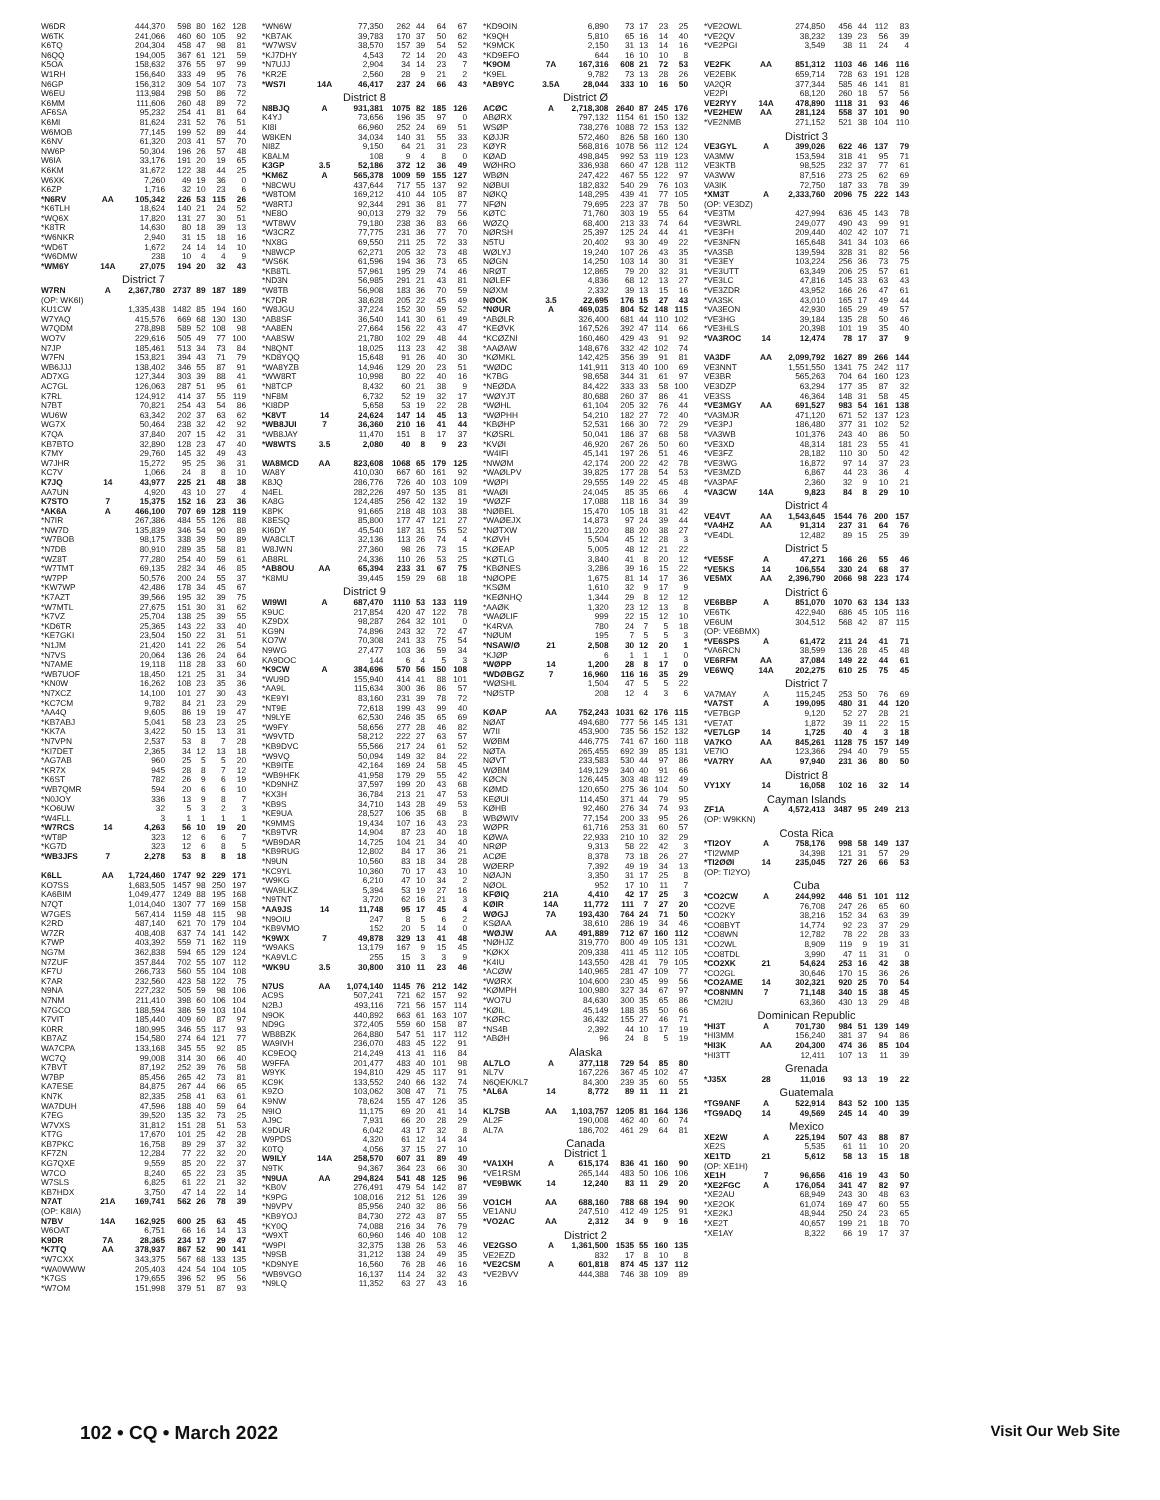| W6DR | | 444,370 | 598 | 80 | 162 | 128 |
| W6TK | | 241,066 | 460 | 60 | 105 | 92 |
| K6TQ | | 204,304 | 458 | 47 | 98 | 81 |
| N6QQ | | 194,005 | 367 | 61 | 121 | 59 |
| K5OA | | 158,632 | 376 | 55 | 97 | 99 |
| W1RH | | 156,640 | 333 | 49 | 95 | 76 |
| N6GP | | 156,312 | 309 | 54 | 107 | 73 |
| W6EU | | 113,984 | 298 | 50 | 86 | 72 |
| K6MM | | 111,606 | 260 | 48 | 89 | 72 |
| AF6SA | | 95,232 | 254 | 41 | 81 | 64 |
| K6MI | | 81,624 | 231 | 52 | 76 | 51 |
| W6MOB | | 77,145 | 199 | 52 | 89 | 44 |
| K6NV | | 61,320 | 203 | 41 | 57 | 70 |
| NW6P | | 50,304 | 196 | 26 | 57 | 48 |
| W6IA | | 33,176 | 191 | 20 | 19 | 65 |
| K6KM | | 31,672 | 122 | 38 | 44 | 25 |
| W6XK | | 7,260 | 49 | 19 | 36 | 0 |
| K6ZP | | 1,716 | 32 | 10 | 23 | 6 |
| *N6RV | AA | 105,342 | 226 | 53 | 115 | 26 |
| *K6TLH | | 18,624 | 140 | 21 | 24 | 52 |
| *WQ6X | | 17,820 | 131 | 27 | 30 | 51 |
| *K8TR | | 14,630 | 80 | 18 | 39 | 13 |
| *W6NKR | | 2,940 | 31 | 15 | 18 | 16 |
| *WD6T | | 1,672 | 24 | 14 | 14 | 10 |
| *W6DMW | | 238 | 10 | 4 | 4 | 9 |
| *WM6Y | 14A | 27,075 | 194 | 20 | 32 | 43 |
| District 7 | | | | | | |
| W7RN | A | 2,367,780 | 2737 | 89 | 187 | 189 |
| (OP: WK6I) | | | | | | |
| KU1CW | | 1,335,438 | 1482 | 85 | 194 | 160 |
| W7YAQ | | 415,576 | 669 | 68 | 130 | 130 |
| W7QDM | | 278,898 | 589 | 52 | 108 | 98 |
| WO7V | | 229,616 | 505 | 49 | 77 | 100 |
| N7JP | | 185,461 | 513 | 34 | 73 | 84 |
| W7FN | | 153,821 | 394 | 43 | 71 | 79 |
| WB6JJJ | | 138,402 | 346 | 55 | 87 | 91 |
| AD7XG | | 127,344 | 303 | 39 | 88 | 41 |
| AC7GL | | 126,063 | 287 | 51 | 95 | 61 |
| K7RL | | 124,912 | 414 | 37 | 55 | 119 |
| N7BT | | 70,821 | 254 | 43 | 54 | 86 |
| WU6W | | 63,342 | 202 | 37 | 63 | 62 |
| WG7X | | 50,464 | 238 | 32 | 42 | 92 |
| K7QA | | 37,840 | 207 | 15 | 42 | 31 |
| KB7BTO | | 32,890 | 128 | 23 | 47 | 40 |
| K7MY | | 29,760 | 145 | 32 | 49 | 43 |
| W7JHR | | 15,272 | 95 | 25 | 36 | 31 |
| KC7V | | 1,066 | 24 | 8 | 8 | 10 |
| K7JQ | 14 | 43,977 | 225 | 21 | 48 | 38 |
| AA7UN | | 4,920 | 43 | 10 | 27 | 4 |
| K7STO | 7 | 15,375 | 152 | 16 | 23 | 36 |
| *AK6A | A | 466,100 | 707 | 69 | 128 | 119 |
| *N7IR | | 267,386 | 484 | 55 | 126 | 88 |
| *NW7D | | 135,839 | 346 | 54 | 90 | 89 |
| *W7BOB | | 98,175 | 338 | 39 | 59 | 89 |
| *N7DB | | 80,910 | 289 | 35 | 58 | 81 |
| *WZ8T | | 77,280 | 254 | 40 | 59 | 61 |
| *W7TMT | | 69,135 | 282 | 34 | 46 | 85 |
| *W7PP | | 50,576 | 200 | 24 | 55 | 37 |
| *KW7WP | | 42,486 | 178 | 34 | 45 | 67 |
| *K7AZT | | 39,566 | 195 | 32 | 39 | 75 |
| *W7MTL | | 27,675 | 151 | 30 | 31 | 62 |
| *K7VZ | | 25,704 | 138 | 25 | 39 | 55 |
| *KD6TR | | 25,365 | 143 | 22 | 33 | 40 |
| *KE7GKI | | 23,504 | 150 | 22 | 31 | 51 |
| *N1JM | | 21,420 | 141 | 22 | 26 | 54 |
| *N7VS | | 20,064 | 136 | 26 | 24 | 64 |
| *N7AME | | 19,118 | 118 | 28 | 33 | 60 |
| *WB7UOF | | 18,450 | 121 | 25 | 31 | 34 |
| *KN0W | | 16,262 | 108 | 23 | 35 | 36 |
| *N7XCZ | | 14,100 | 101 | 27 | 30 | 43 |
| *KC7CM | | 9,782 | 84 | 21 | 23 | 29 |
| *AA4Q | | 9,605 | 86 | 19 | 19 | 47 |
| *KB7ABJ | | 5,041 | 58 | 23 | 23 | 25 |
| *KK7A | | 3,422 | 50 | 15 | 13 | 31 |
| *N7VPN | | 2,537 | 53 | 8 | 7 | 28 |
| *KI7DET | | 2,365 | 34 | 12 | 13 | 18 |
| *AG7AB | | 960 | 25 | 5 | 5 | 20 |
| *KR7X | | 945 | 28 | 8 | 7 | 12 |
| *K6ST | | 782 | 26 | 9 | 6 | 19 |
| *WB7QMR | | 594 | 20 | 6 | 6 | 10 |
| *N0JOY | | 336 | 13 | 9 | 8 | 7 |
| *KO6UW | | 32 | 5 | 3 | 2 | 3 |
| *W4FLL | | 3 | 1 | 1 | 1 | 1 |
| *W7RCS | 14 | 4,263 | 56 | 10 | 19 | 20 |
| *WT8P | | 323 | 12 | 6 | 6 | 7 |
| *KG7D | | 323 | 12 | 6 | 8 | 5 |
| *WB3JFS | 7 | 2,278 | 53 | 8 | 8 | 18 |
| K6LL | AA | 1,724,460 | 1747 | 92 | 229 | 171 |
| KO7SS | | 1,683,505 | 1457 | 98 | 250 | 197 |
| KA6BIM | | 1,049,477 | 1249 | 88 | 195 | 168 |
| N7QT | | 1,014,040 | 1307 | 77 | 169 | 158 |
| W7GES | | 567,414 | 1159 | 48 | 115 | 98 |
| K2RD | | 487,140 | 621 | 70 | 179 | 104 |
| W7ZR | | 408,408 | 637 | 74 | 141 | 142 |
| K7WP | | 403,392 | 559 | 71 | 162 | 119 |
| NG7M | | 362,838 | 594 | 65 | 129 | 124 |
| N7ZUF | | 357,844 | 702 | 55 | 107 | 112 |
| KF7U | | 266,733 | 560 | 55 | 104 | 108 |
| K7AR | | 232,560 | 423 | 58 | 122 | 75 |
| N9NA | | 227,232 | 505 | 59 | 98 | 106 |
| N7NM | | 211,410 | 398 | 60 | 106 | 104 |
| N7GCO | | 188,594 | 386 | 59 | 103 | 104 |
| K7VIT | | 185,440 | 409 | 60 | 87 | 97 |
| K0RR | | 180,995 | 346 | 55 | 117 | 93 |
| KB7AZ | | 154,580 | 274 | 64 | 121 | 77 |
| WA7CPA | | 133,168 | 345 | 55 | 92 | 85 |
| WC7Q | | 99,008 | 314 | 30 | 66 | 40 |
| K7BVT | | 87,192 | 252 | 39 | 76 | 58 |
| W7BP | | 85,456 | 265 | 42 | 73 | 81 |
| KA7ESE | | 84,875 | 267 | 44 | 66 | 65 |
| KN7K | | 82,335 | 258 | 41 | 63 | 61 |
| WA7DUH | | 47,596 | 188 | 40 | 59 | 64 |
| K7EG | | 39,520 | 135 | 32 | 73 | 25 |
| W7VXS | | 31,812 | 151 | 28 | 51 | 53 |
| KT7G | | 17,670 | 101 | 25 | 42 | 28 |
| KB7PKC | | 16,758 | 89 | 29 | 37 | 32 |
| KF7ZN | | 12,284 | 77 | 22 | 32 | 20 |
| KG7QXE | | 9,559 | 85 | 20 | 22 | 37 |
| W7CO | | 8,240 | 65 | 22 | 23 | 35 |
| W7SLS | | 6,825 | 61 | 22 | 21 | 32 |
| KB7HDX | | 3,750 | 47 | 14 | 22 | 14 |
| N7AT | 21A | 169,741 | 562 | 26 | 78 | 39 |
| (OP: K8IA) | | | | | | |
| N7BV | 14A | 162,925 | 600 | 25 | 63 | 45 |
| W6OAT | | 6,751 | 66 | 16 | 14 | 13 |
| K9DR | 7A | 28,365 | 234 | 17 | 29 | 47 |
| *K7TQ | AA | 378,937 | 867 | 52 | 90 | 141 |
| *W7CXX | | 343,375 | 567 | 68 | 133 | 135 |
| *WA0WWW | | 205,403 | 424 | 54 | 104 | 105 |
| *K7GS | | 179,655 | 396 | 52 | 95 | 56 |
| *W7OM | | 151,998 | 379 | 51 | 87 | 93 |
| *WN6W | | 77,350 | 262 | 44 | 64 | 67 |
| *KB7AK | | 39,783 | 170 | 37 | 50 | 62 |
| *W7WSV | | 38,570 | 157 | 39 | 54 | 52 |
| *KJ7DHY | | 4,543 | 72 | 14 | 20 | 43 |
| *N7UJJ | | 2,904 | 34 | 14 | 23 | 7 |
| *KR2E | | 2,560 | 28 | 9 | 21 | 2 |
| *WS7I | 14A | 46,417 | 237 | 24 | 66 | 43 |
| District 8 | | | | | | |
| N8BJQ | A | 931,381 | 1075 | 82 | 185 | 126 |
| K4YJ | | 73,656 | 196 | 35 | 97 | 0 |
| KI8I | | 66,960 | 252 | 24 | 69 | 51 |
| W8KEN | | 34,034 | 140 | 31 | 55 | 33 |
| NI8Z | | 9,150 | 64 | 21 | 31 | 23 |
| K8ALM | | 108 | 9 | 4 | 8 | 0 |
| K3GP | 3.5 | 52,186 | 372 | 12 | 36 | 49 |
| *KM6Z | A | 565,378 | 1009 | 59 | 155 | 127 |
| *N8CWU | | 437,644 | 717 | 55 | 137 | 92 |
| *W8TOM | | 169,212 | 410 | 44 | 105 | 87 |
| *W8RTJ | | 92,344 | 291 | 36 | 81 | 77 |
| *NE8O | | 90,013 | 279 | 32 | 79 | 56 |
| *WT8WV | | 79,180 | 238 | 36 | 83 | 66 |
| *W3CRZ | | 77,775 | 231 | 36 | 77 | 70 |
| *NX8G | | 69,550 | 211 | 25 | 72 | 33 |
| *N8WCP | | 62,271 | 205 | 32 | 73 | 48 |
| *WS6K | | 61,596 | 194 | 36 | 73 | 65 |
| *KB8TL | | 57,961 | 195 | 29 | 74 | 46 |
| *ND3N | | 56,985 | 291 | 21 | 43 | 81 |
| *W8TB | | 56,908 | 183 | 36 | 70 | 59 |
| *K7DR | | 38,628 | 205 | 22 | 45 | 49 |
| *W8JGU | | 37,224 | 152 | 30 | 59 | 52 |
| *AB8SF | | 36,540 | 141 | 30 | 61 | 49 |
| *AA8EN | | 27,664 | 156 | 22 | 43 | 47 |
| *AA8SW | | 21,780 | 102 | 29 | 48 | 44 |
| *N8QNT | | 18,025 | 113 | 23 | 42 | 38 |
| *KD8YQQ | | 15,648 | 91 | 26 | 40 | 30 |
| *WA8YZB | | 14,946 | 129 | 20 | 23 | 51 |
| *WW8RT | | 10,998 | 80 | 22 | 40 | 16 |
| *N8TCP | | 8,432 | 60 | 21 | 38 | 9 |
| *NF8M | | 6,732 | 52 | 19 | 32 | 17 |
| *KI8DP | | 5,658 | 53 | 19 | 22 | 28 |
| *K8VT | 14 | 24,624 | 147 | 14 | 45 | 13 |
| *WB8JUI | 7 | 36,360 | 210 | 16 | 41 | 44 |
| *WB8JAY | | 11,470 | 151 | 8 | 17 | 37 |
| *W8WTS | 3.5 | 2,080 | 40 | 8 | 9 | 23 |
| WA8MCD | AA | 823,608 | 1068 | 65 | 179 | 125 |
| WA8Y | | 410,030 | 667 | 60 | 161 | 92 |
| K8JQ | | 286,776 | 726 | 40 | 103 | 109 |
| N4EL | | 282,226 | 497 | 50 | 135 | 81 |
| KA8G | | 124,485 | 256 | 42 | 132 | 19 |
| K8PK | | 91,665 | 218 | 48 | 103 | 38 |
| K8ESQ | | 85,800 | 177 | 47 | 121 | 27 |
| KI6DY | | 45,540 | 187 | 31 | 55 | 52 |
| WA8CLT | | 32,136 | 113 | 26 | 74 | 4 |
| W8JWN | | 27,360 | 98 | 26 | 73 | 15 |
| AB8RL | | 24,336 | 110 | 26 | 53 | 25 |
| *AB8OU | AA | 65,394 | 233 | 31 | 67 | 75 |
| *K8MU | | 39,445 | 159 | 29 | 68 | 18 |
| District 9 | | | | | | |
| WI9WI | A | 687,470 | 1110 | 53 | 133 | 119 |
| K9UC | | 217,854 | 420 | 47 | 122 | 78 |
| KZ9DX | | 98,287 | 264 | 32 | 101 | 0 |
| KG9N | | 74,896 | 243 | 32 | 72 | 47 |
| KO7W | | 70,308 | 241 | 33 | 75 | 54 |
| N9WG | | 27,477 | 103 | 36 | 59 | 34 |
| KA9DOC | | 144 | 6 | 4 | 5 | 3 |
| *K9CW | A | 384,696 | 570 | 56 | 150 | 108 |
| *WU9D | | 155,940 | 414 | 41 | 88 | 101 |
| *AA9L | | 115,634 | 300 | 36 | 86 | 57 |
| *KE9YI | | 83,160 | 231 | 39 | 78 | 72 |
| *NT9E | | 72,618 | 199 | 43 | 99 | 40 |
| *N9LYE | | 62,530 | 246 | 35 | 65 | 69 |
| *W9FY | | 58,656 | 277 | 28 | 46 | 82 |
| *W9VTD | | 58,212 | 222 | 27 | 63 | 57 |
| *KB9DVC | | 55,566 | 217 | 24 | 61 | 52 |
| *W9VQ | | 50,094 | 149 | 32 | 84 | 22 |
| *KB9ITE | | 42,164 | 169 | 24 | 58 | 45 |
| *WB9HFK | | 41,958 | 179 | 29 | 55 | 42 |
| *KD9NHZ | | 37,597 | 199 | 20 | 43 | 68 |
| *KX3H | | 36,784 | 213 | 21 | 47 | 53 |
| *KB9S | | 34,710 | 143 | 28 | 49 | 53 |
| *KE9UA | | 28,527 | 106 | 35 | 68 | 8 |
| *K9MMS | | 19,434 | 107 | 16 | 43 | 23 |
| *KB9TVR | | 14,904 | 87 | 23 | 40 | 18 |
| *WB9DAR | | 14,725 | 104 | 21 | 34 | 40 |
| *KB9RUG | | 12,802 | 84 | 17 | 36 | 21 |
| *N9UN | | 10,560 | 83 | 18 | 34 | 28 |
| *KC9YL | | 10,360 | 70 | 17 | 43 | 10 |
| *W9KG | | 6,210 | 47 | 10 | 34 | 2 |
| *WA9LKZ | | 5,394 | 53 | 19 | 27 | 16 |
| *N9TNT | | 3,720 | 62 | 16 | 21 | 3 |
| *AA9JS | 14 | 11,748 | 95 | 17 | 45 | 4 |
| *N9OIU | | 247 | 8 | 5 | 6 | 2 |
| *KB9VMO | | 152 | 20 | 5 | 14 | 0 |
| *K9WX | 7 | 49,878 | 329 | 13 | 41 | 48 |
| *W9AKS | | 13,179 | 167 | 9 | 15 | 45 |
| *KA9VLC | | 255 | 15 | 3 | 3 | 9 |
| *WK9U | 3.5 | 30,800 | 310 | 11 | 23 | 46 |
| N7US | AA | 1,074,140 | 1145 | 76 | 212 | 142 |
| AC9S | | 507,241 | 721 | 62 | 157 | 92 |
| N2BJ | | 493,116 | 721 | 56 | 157 | 114 |
| N9OK | | 440,892 | 663 | 61 | 163 | 107 |
| ND9G | | 372,405 | 559 | 60 | 158 | 87 |
| WB8BZK | | 264,880 | 547 | 51 | 117 | 112 |
| WA9IVH | | 236,070 | 483 | 45 | 122 | 91 |
| KC9EOQ | | 214,249 | 413 | 41 | 116 | 84 |
| W9FFA | | 201,477 | 483 | 40 | 101 | 98 |
| W9YK | | 194,810 | 429 | 45 | 117 | 91 |
| KC9K | | 133,552 | 240 | 66 | 132 | 74 |
| K9ZO | | 103,062 | 308 | 47 | 71 | 75 |
| K9NW | | 78,624 | 155 | 47 | 126 | 35 |
| N9IO | | 11,175 | 69 | 20 | 41 | 14 |
| AJ9C | | 7,931 | 66 | 20 | 28 | 29 |
| K9DUR | | 6,042 | 43 | 17 | 32 | 8 |
| W9PDS | | 4,320 | 61 | 12 | 14 | 34 |
| K0TQ | | 4,056 | 37 | 15 | 27 | 10 |
| W9ILY | 14A | 258,570 | 607 | 31 | 89 | 49 |
| N9TK | | 94,367 | 364 | 23 | 66 | 30 |
| *N9UA | AA | 294,824 | 541 | 48 | 125 | 96 |
| *KB0V | | 276,491 | 479 | 54 | 142 | 87 |
| *K9PG | | 108,016 | 212 | 51 | 126 | 39 |
| *N9VPV | | 85,956 | 240 | 32 | 86 | 56 |
| *KB9YOJ | | 84,730 | 272 | 43 | 87 | 55 |
| *KY0Q | | 74,088 | 216 | 34 | 76 | 79 |
| *W9XT | | 60,960 | 146 | 40 | 108 | 12 |
| *W9PI | | 32,375 | 138 | 26 | 53 | 46 |
| *N9SB | | 31,212 | 138 | 24 | 49 | 35 |
| *KD9NYE | | 16,560 | 76 | 28 | 46 | 16 |
| *WB9VGO | | 16,137 | 114 | 24 | 32 | 43 |
| *N9LQ | | 11,352 | 63 | 27 | 43 | 16 |
| *KD9OIN | | 6,890 | 73 | 17 | 23 | 25 |
| *K9QH | | 5,810 | 65 | 16 | 14 | 40 |
| *K9MCK | | 2,150 | 31 | 13 | 14 | 16 |
| *KD9EFO | | 644 | 16 | 10 | 10 | 8 |
| *K9OM | 7A | 167,316 | 608 | 21 | 72 | 53 |
| *K9EL | | 9,782 | 73 | 13 | 28 | 26 |
| *AB9YC | 3.5A | 28,044 | 333 | 10 | 16 | 50 |
| District Ø | | | | | | |
| ACØC | A | 2,718,308 | 2640 | 87 | 245 | 176 |
| ABØRX | | 797,132 | 1154 | 61 | 150 | 132 |
| WSØP | | 738,276 | 1088 | 72 | 153 | 132 |
| KØJJR | | 572,460 | 826 | 58 | 160 | 130 |
| KØYR | | 568,816 | 1078 | 56 | 112 | 124 |
| KØAD | | 498,845 | 992 | 53 | 119 | 123 |
| WØHRO | | 336,938 | 660 | 47 | 128 | 112 |
| WBØN | | 247,422 | 467 | 55 | 122 | 97 |
| NØBUI | | 182,832 | 540 | 29 | 76 | 103 |
| NØKQ | | 148,295 | 439 | 41 | 77 | 105 |
| NFØN | | 79,695 | 223 | 37 | 78 | 50 |
| KØTC | | 71,760 | 303 | 19 | 55 | 64 |
| WØZQ | | 68,400 | 213 | 33 | 74 | 64 |
| NØRSH | | 25,397 | 125 | 24 | 44 | 41 |
| N5TU | | 20,402 | 93 | 30 | 49 | 22 |
| WØLYJ | | 19,240 | 107 | 26 | 43 | 35 |
| NØGN | | 14,250 | 103 | 14 | 30 | 31 |
| NRØT | | 12,865 | 79 | 20 | 32 | 31 |
| NØLEF | | 4,836 | 68 | 12 | 13 | 27 |
| NØXM | | 2,332 | 39 | 13 | 15 | 16 |
| NØOK | 3.5 | 22,695 | 176 | 15 | 27 | 43 |
| *NØUR | A | 469,035 | 804 | 52 | 148 | 115 |
| *ABØLR | | 326,400 | 681 | 44 | 110 | 102 |
| *KEØVK | | 167,526 | 392 | 47 | 114 | 66 |
| *KCØZNI | | 160,460 | 429 | 43 | 91 | 92 |
| *AAØAW | | 148,676 | 332 | 42 | 102 | 74 |
| *KØMKL | | 142,425 | 356 | 39 | 91 | 81 |
| *WØDC | | 141,911 | 313 | 40 | 100 | 69 |
| *K7BG | | 98,658 | 344 | 31 | 61 | 97 |
| *NEØDA | | 84,422 | 333 | 33 | 58 | 100 |
| *WØYJT | | 80,688 | 260 | 37 | 86 | 41 |
| *WØHL | | 61,104 | 205 | 32 | 76 | 44 |
| *WØPHH | | 54,210 | 182 | 27 | 72 | 40 |
| *KBØHP | | 52,531 | 166 | 30 | 72 | 29 |
| *KØSRL | | 50,041 | 186 | 37 | 68 | 58 |
| *KVØI | | 46,920 | 267 | 26 | 50 | 60 |
| *W4IFI | | 45,141 | 197 | 26 | 51 | 46 |
| *NWØM | | 42,174 | 200 | 22 | 42 | 78 |
| *WAØLPV | | 39,825 | 177 | 28 | 54 | 53 |
| *WØPI | | 29,555 | 149 | 22 | 45 | 48 |
| *WAØI | | 24,045 | 85 | 35 | 66 | 4 |
| *WØZF | | 17,088 | 118 | 16 | 34 | 39 |
| *NØBEL | | 15,470 | 105 | 18 | 31 | 42 |
| *WAØEJX | | 14,873 | 97 | 24 | 39 | 44 |
| *NØTXW | | 11,220 | 88 | 20 | 38 | 27 |
| *KØVH | | 5,504 | 45 | 12 | 28 | 3 |
| *KØEAP | | 5,005 | 48 | 12 | 21 | 22 |
| *KØTLG | | 3,840 | 41 | 8 | 20 | 12 |
| *KBØNES | | 3,286 | 39 | 16 | 15 | 22 |
| *NØOPE | | 1,675 | 81 | 14 | 17 | 36 |
| *KSØM | | 1,610 | 32 | 9 | 17 | 9 |
| *KEØNHQ | | 1,344 | 29 | 8 | 12 | 12 |
| *AAØK | | 1,320 | 23 | 12 | 13 | 8 |
| *WAØLIF | | 999 | 22 | 15 | 12 | 10 |
| *K4RVA | | 780 | 24 | 7 | 5 | 18 |
| *NØUM | | 195 | 7 | 5 | 5 | 3 |
| *NSAW/Ø | 21 | 2,508 | 30 | 12 | 20 | 1 |
| *KJØP | | 6 | 1 | 1 | 1 | 0 |
| *WØPP | 14 | 1,200 | 28 | 8 | 17 | 0 |
| *WDØBGZ | 7 | 16,960 | 116 | 16 | 35 | 29 |
| *WØSHL | | 1,504 | 47 | 5 | 5 | 22 |
| *NØSTP | | 208 | 12 | 4 | 3 | 6 |
| KØAP | AA | 752,243 | 1031 | 62 | 176 | 115 |
| NØAT | | 494,680 | 777 | 56 | 145 | 131 |
| W7II | | 453,900 | 735 | 56 | 152 | 132 |
| WØBM | | 446,775 | 741 | 67 | 160 | 118 |
| NØTA | | 265,455 | 692 | 39 | 85 | 131 |
| NØVT | | 233,583 | 530 | 44 | 97 | 86 |
| WØBM | | 149,129 | 340 | 40 | 91 | 66 |
| KØCN | | 126,445 | 303 | 48 | 112 | 49 |
| KØMD | | 120,650 | 275 | 36 | 104 | 50 |
| KEØUI | | 114,450 | 371 | 44 | 79 | 95 |
| KØHB | | 92,460 | 276 | 34 | 74 | 93 |
| WBØWIV | | 77,154 | 200 | 33 | 95 | 26 |
| WØPR | | 61,716 | 253 | 31 | 60 | 57 |
| KØWA | | 22,933 | 210 | 10 | 32 | 29 |
| NRØP | | 9,313 | 58 | 22 | 42 | 3 |
| ACØE | | 8,378 | 73 | 18 | 26 | 27 |
| WØERP | | 7,392 | 49 | 19 | 34 | 13 |
| NØAJN | | 3,350 | 31 | 17 | 25 | 8 |
| NØOL | | 952 | 17 | 10 | 11 | 7 |
| KFØIQ | 21A | 4,410 | 42 | 17 | 25 | 3 |
| KØIR | 14A | 11,772 | 111 | 7 | 27 | 20 |
| WØGJ | 7A | 193,430 | 764 | 24 | 71 | 50 |
| KSØAA | | 38,610 | 286 | 19 | 34 | 46 |
| *WØJW | AA | 491,889 | 712 | 67 | 160 | 112 |
| *NØHJZ | | 319,770 | 800 | 49 | 105 | 131 |
| *KØKX | | 209,338 | 411 | 45 | 112 | 105 |
| *K4IU | | 143,550 | 428 | 41 | 79 | 105 |
| *ACØW | | 140,965 | 281 | 47 | 109 | 77 |
| *WØRX | | 104,600 | 230 | 45 | 99 | 56 |
| *KØMPH | | 100,980 | 327 | 34 | 67 | 97 |
| *WO7U | | 84,630 | 300 | 35 | 65 | 86 |
| *KØIL | | 45,149 | 188 | 35 | 50 | 66 |
| *KØRC | | 36,432 | 155 | 27 | 46 | 71 |
| *NS4B | | 2,392 | 44 | 10 | 17 | 19 |
| *ABØH | | 96 | 24 | 8 | 5 | 19 |
| Alaska | | | | | | |
| AL7LO | A | 377,118 | 729 | 54 | 85 | 80 |
| NL7V | | 167,226 | 367 | 45 | 102 | 47 |
| N6QEK/KL7 | | 84,300 | 239 | 35 | 60 | 55 |
| *AL6A | 14 | 8,772 | 89 | 11 | 11 | 21 |
| KL7SB | AA | 1,103,757 | 1205 | 81 | 164 | 136 |
| AL2F | | 190,008 | 462 | 40 | 60 | 74 |
| AL7A | | 186,702 | 461 | 29 | 64 | 81 |
| Canada District 1 | | | | | | |
| *VA1XH | A | 615,174 | 836 | 41 | 160 | 90 |
| *VE1RSM | | 265,144 | 483 | 50 | 106 | 106 |
| *VE9BWK | 14 | 12,240 | 83 | 11 | 29 | 20 |
| VO1CH | AA | 688,160 | 788 | 68 | 194 | 90 |
| VE1ANU | | 247,510 | 412 | 49 | 125 | 91 |
| *VO2AC | AA | 2,312 | 34 | 9 | 9 | 16 |
| District 2 | | | | | | |
| VE2GSO | A | 1,361,500 | 1535 | 55 | 160 | 135 |
| VE2EZD | | 832 | 17 | 8 | 10 | 8 |
| *VE2CSM | A | 601,818 | 874 | 45 | 137 | 112 |
| *VE2BVV | | 444,388 | 746 | 38 | 109 | 89 |
| *VE2OWL | | 274,850 | 456 | 44 | 112 | 83 |
| *VE2QV | | 38,232 | 139 | 23 | 56 | 39 |
| *VE2PGI | | 3,549 | 38 | 11 | 24 | 4 |
| VE2FK | AA | 851,312 | 1103 | 46 | 146 | 116 |
| VE2EBK | | 659,714 | 728 | 63 | 191 | 128 |
| VA2QR | | 377,344 | 585 | 46 | 141 | 81 |
| VE2PI | | 68,120 | 260 | 18 | 57 | 56 |
| VE2RYY | 14A | 478,890 | 1118 | 31 | 93 | 46 |
| *VE2HEW | AA | 281,124 | 558 | 37 | 101 | 90 |
| *VE2NMB | | 271,152 | 521 | 38 | 104 | 110 |
| District 3 | | | | | | |
| VE3GYL | A | 399,026 | 622 | 46 | 137 | 79 |
| VA3MW | | 153,594 | 318 | 41 | 95 | 71 |
| VE3KTB | | 98,525 | 232 | 37 | 77 | 61 |
| VA3WW | | 87,516 | 273 | 25 | 62 | 69 |
| VA3IK | | 72,750 | 187 | 33 | 78 | 39 |
| *XM3T | A | 2,333,760 | 2096 | 75 | 222 | 143 |
| (OP: VE3DZ) | | | | | | |
| *VE3TM | | 427,994 | 636 | 45 | 143 | 78 |
| *VE3WRL | | 249,077 | 490 | 43 | 99 | 91 |
| *VE3FH | | 209,440 | 402 | 42 | 107 | 71 |
| *VE3NFN | | 165,648 | 341 | 34 | 103 | 66 |
| *VA3SB | | 139,594 | 328 | 31 | 82 | 56 |
| *VE3EY | | 103,224 | 256 | 36 | 73 | 75 |
| *VE3UTT | | 63,349 | 206 | 25 | 57 | 61 |
| *VE3LC | | 47,816 | 145 | 33 | 63 | 43 |
| *VE3ZDR | | 43,952 | 166 | 26 | 47 | 61 |
| *VA3SK | | 43,010 | 165 | 17 | 49 | 44 |
| *VA3EON | | 42,930 | 165 | 29 | 49 | 57 |
| *VE3HG | | 39,184 | 135 | 28 | 50 | 46 |
| *VE3HLS | | 20,398 | 101 | 19 | 35 | 40 |
| *VA3ROC | 14 | 12,474 | 78 | 17 | 37 | 9 |
| VA3DF | AA | 2,099,792 | 1627 | 89 | 266 | 144 |
| VE3NNT | | 1,551,550 | 1341 | 75 | 242 | 117 |
| VE3BR | | 565,263 | 704 | 64 | 160 | 123 |
| VE3DZP | | 63,294 | 177 | 35 | 87 | 32 |
| VE3SS | | 46,364 | 148 | 31 | 58 | 45 |
| *VE3MGY | AA | 691,527 | 983 | 54 | 161 | 138 |
| *VA3MJR | | 471,120 | 671 | 52 | 137 | 123 |
| *VE3PJ | | 186,480 | 377 | 31 | 102 | 52 |
| *VA3WB | | 101,376 | 243 | 40 | 86 | 50 |
| *VE3XD | | 48,314 | 181 | 23 | 55 | 41 |
| *VE3FZ | | 28,182 | 110 | 30 | 50 | 42 |
| *VE3WG | | 16,872 | 97 | 14 | 37 | 23 |
| *VE3MZD | | 6,867 | 44 | 23 | 36 | 4 |
| *VA3PAF | | 2,360 | 32 | 9 | 10 | 21 |
| *VA3CW | 14A | 9,823 | 84 | 8 | 29 | 10 |
| District 4 | | | | | | |
| VE4VT | AA | 1,543,645 | 1544 | 76 | 200 | 157 |
| *VA4HZ | AA | 91,314 | 237 | 31 | 64 | 76 |
| *VE4DL | | 12,482 | 89 | 15 | 25 | 39 |
| District 5 | | | | | | |
| *VE5SF | A | 47,271 | 166 | 26 | 55 | 46 |
| *VE5KS | 14 | 106,554 | 330 | 24 | 68 | 37 |
| VE5MX | AA | 2,396,790 | 2066 | 98 | 223 | 174 |
| District 6 | | | | | | |
| VE6BBP | A | 851,070 | 1070 | 63 | 134 | 133 |
| VE6TK | | 422,940 | 686 | 45 | 105 | 116 |
| VE6UM | | 304,512 | 568 | 42 | 87 | 115 |
| (OP: VE6BMX) | | | | | | |
| *VE6SPS | A | 61,472 | 211 | 24 | 41 | 71 |
| *VA6RCN | | 38,599 | 136 | 28 | 45 | 48 |
| VE6RFM | AA | 37,084 | 149 | 22 | 44 | 61 |
| VE6WQ | 14A | 202,275 | 610 | 25 | 75 | 45 |
| District 7 | | | | | | |
| VA7MAY | A | 115,245 | 253 | 50 | 76 | 69 |
| *VA7ST | A | 199,095 | 480 | 31 | 44 | 120 |
| *VE7BGP | | 9,120 | 52 | 27 | 28 | 21 |
| *VE7AT | | 1,872 | 39 | 11 | 22 | 15 |
| *VE7LGP | 14 | 1,725 | 40 | 4 | 3 | 18 |
| VA7KO | AA | 845,261 | 1128 | 75 | 157 | 149 |
| VE7IO | | 123,366 | 294 | 40 | 79 | 55 |
| *VA7RY | AA | 97,940 | 231 | 36 | 80 | 50 |
| District 8 | | | | | | |
| VY1XY | 14 | 16,058 | 102 | 16 | 32 | 14 |
| Cayman Islands | | | | | | |
| ZF1A | A | 4,572,413 | 3487 | 95 | 249 | 213 |
| (OP: W9KKN) | | | | | | |
| Costa Rica | | | | | | |
| *TI2OY | A | 758,176 | 998 | 58 | 149 | 137 |
| *TI2WMP | | 34,398 | 121 | 31 | 57 | 29 |
| *TI2ØØI | 14 | 235,045 | 727 | 26 | 66 | 53 |
| (OP: TI2YO) | | | | | | |
| Cuba | | | | | | |
| *CO2CW | A | 244,992 | 446 | 51 | 101 | 112 |
| *CO2VE | | 76,708 | 247 | 26 | 65 | 60 |
| *CO2KY | | 38,216 | 152 | 34 | 63 | 39 |
| *CO8BYT | | 14,774 | 92 | 23 | 37 | 29 |
| *CO8WN | | 12,782 | 78 | 22 | 28 | 33 |
| *CO2WL | | 8,909 | 119 | 9 | 19 | 31 |
| *CO8TDL | | 3,990 | 47 | 11 | 31 | 0 |
| *CO2XK | 21 | 54,624 | 253 | 16 | 42 | 38 |
| *CO2GL | | 30,646 | 170 | 15 | 36 | 26 |
| *CO2AME | 14 | 302,321 | 920 | 25 | 70 | 54 |
| *CO8NMN | 7 | 71,148 | 340 | 15 | 38 | 45 |
| *CM2IU | | 63,360 | 430 | 13 | 29 | 48 |
| Dominican Republic | | | | | | |
| *HI3T | A | 701,730 | 984 | 51 | 139 | 149 |
| *HI3MM | | 156,240 | 381 | 37 | 94 | 86 |
| *HI3K | AA | 204,300 | 474 | 36 | 85 | 104 |
| *HI3TT | | 12,411 | 107 | 13 | 11 | 39 |
| Grenada | | | | | | |
| *J35X | 28 | 11,016 | 93 | 13 | 19 | 22 |
| Guatemala | | | | | | |
| *TG9ANF | A | 522,914 | 843 | 52 | 100 | 135 |
| *TG9ADQ | 14 | 49,569 | 245 | 14 | 40 | 39 |
| Mexico | | | | | | |
| XE2W | A | 225,194 | 507 | 43 | 88 | 87 |
| XE2S | | 5,535 | 61 | 11 | 10 | 20 |
| XE1TD | 21 | 5,612 | 58 | 13 | 15 | 18 |
| (OP: XE1H) | | | | | | |
| XE1H | 7 | 96,656 | 416 | 19 | 43 | 50 |
| *XE2FGC | A | 176,054 | 341 | 47 | 82 | 97 |
| *XE2AU | | 68,949 | 243 | 30 | 48 | 63 |
| *XE2OK | | 61,074 | 169 | 47 | 60 | 55 |
| *XE2KJ | | 48,944 | 250 | 24 | 23 | 65 |
| *XE2T | | 40,657 | 199 | 21 | 18 | 70 |
| *XE1AY | | 8,322 | 66 | 19 | 17 | 37 |
102 • CQ • March 2022 Visit Our Web Site